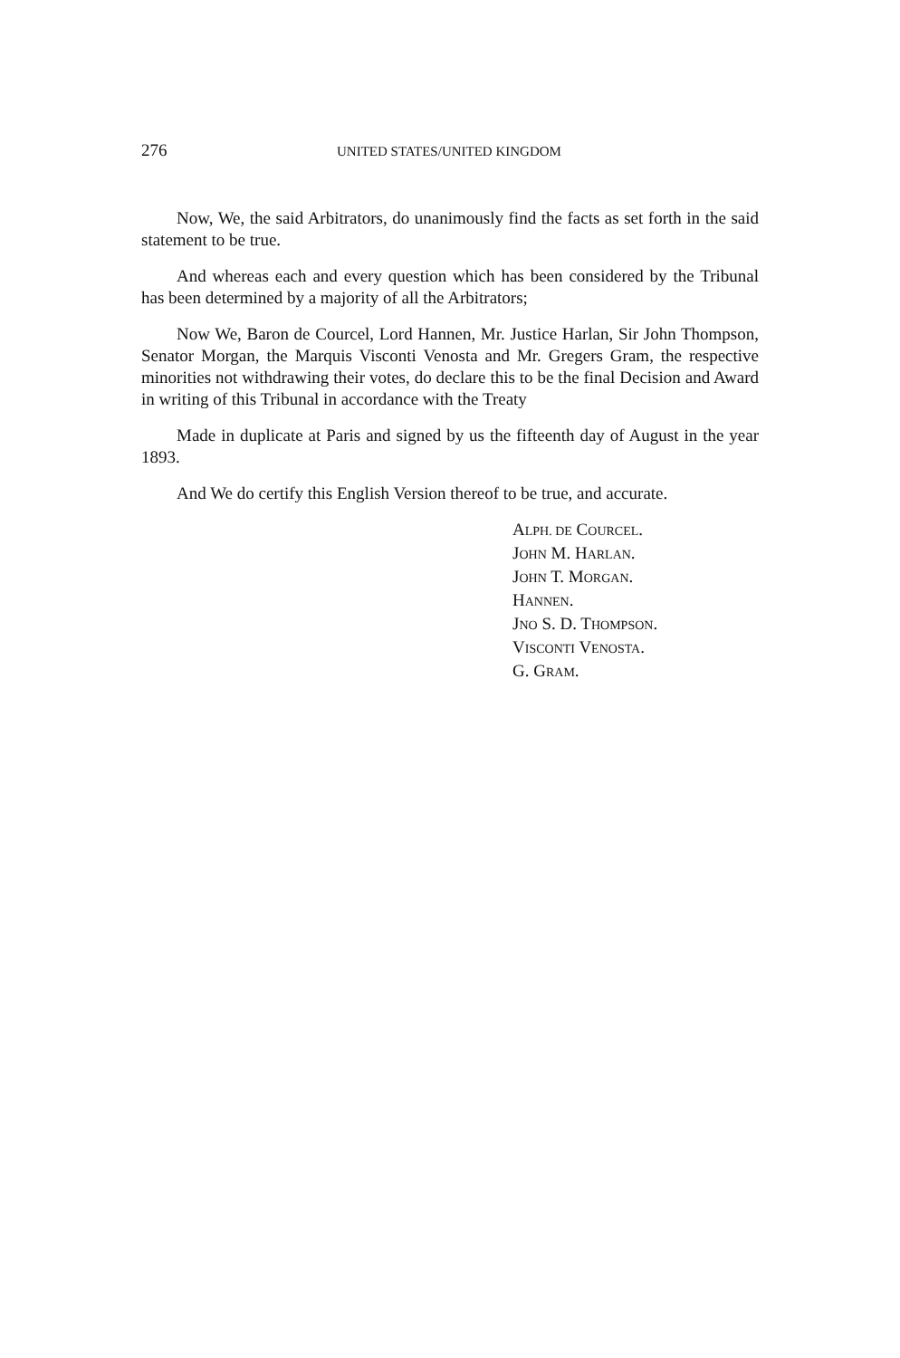276 UNITED STATES/UNITED KINGDOM
Now, We, the said Arbitrators, do unanimously find the facts as set forth in the said statement to be true.
And whereas each and every question which has been considered by the Tribunal has been determined by a majority of all the Arbitrators;
Now We, Baron de Courcel, Lord Hannen, Mr. Justice Harlan, Sir John Thompson, Senator Morgan, the Marquis Visconti Venosta and Mr. Gregers Gram, the respective minorities not withdrawing their votes, do declare this to be the final Decision and Award in writing of this Tribunal in accordance with the Treaty
Made in duplicate at Paris and signed by us the fifteenth day of August in the year 1893.
And We do certify this English Version thereof to be true, and accurate.
ALPH. DE COURCEL.
JOHN M. HARLAN.
JOHN T. MORGAN.
HANNEN.
JNO S. D. THOMPSON.
VISCONTI VENOSTA.
G. GRAM.